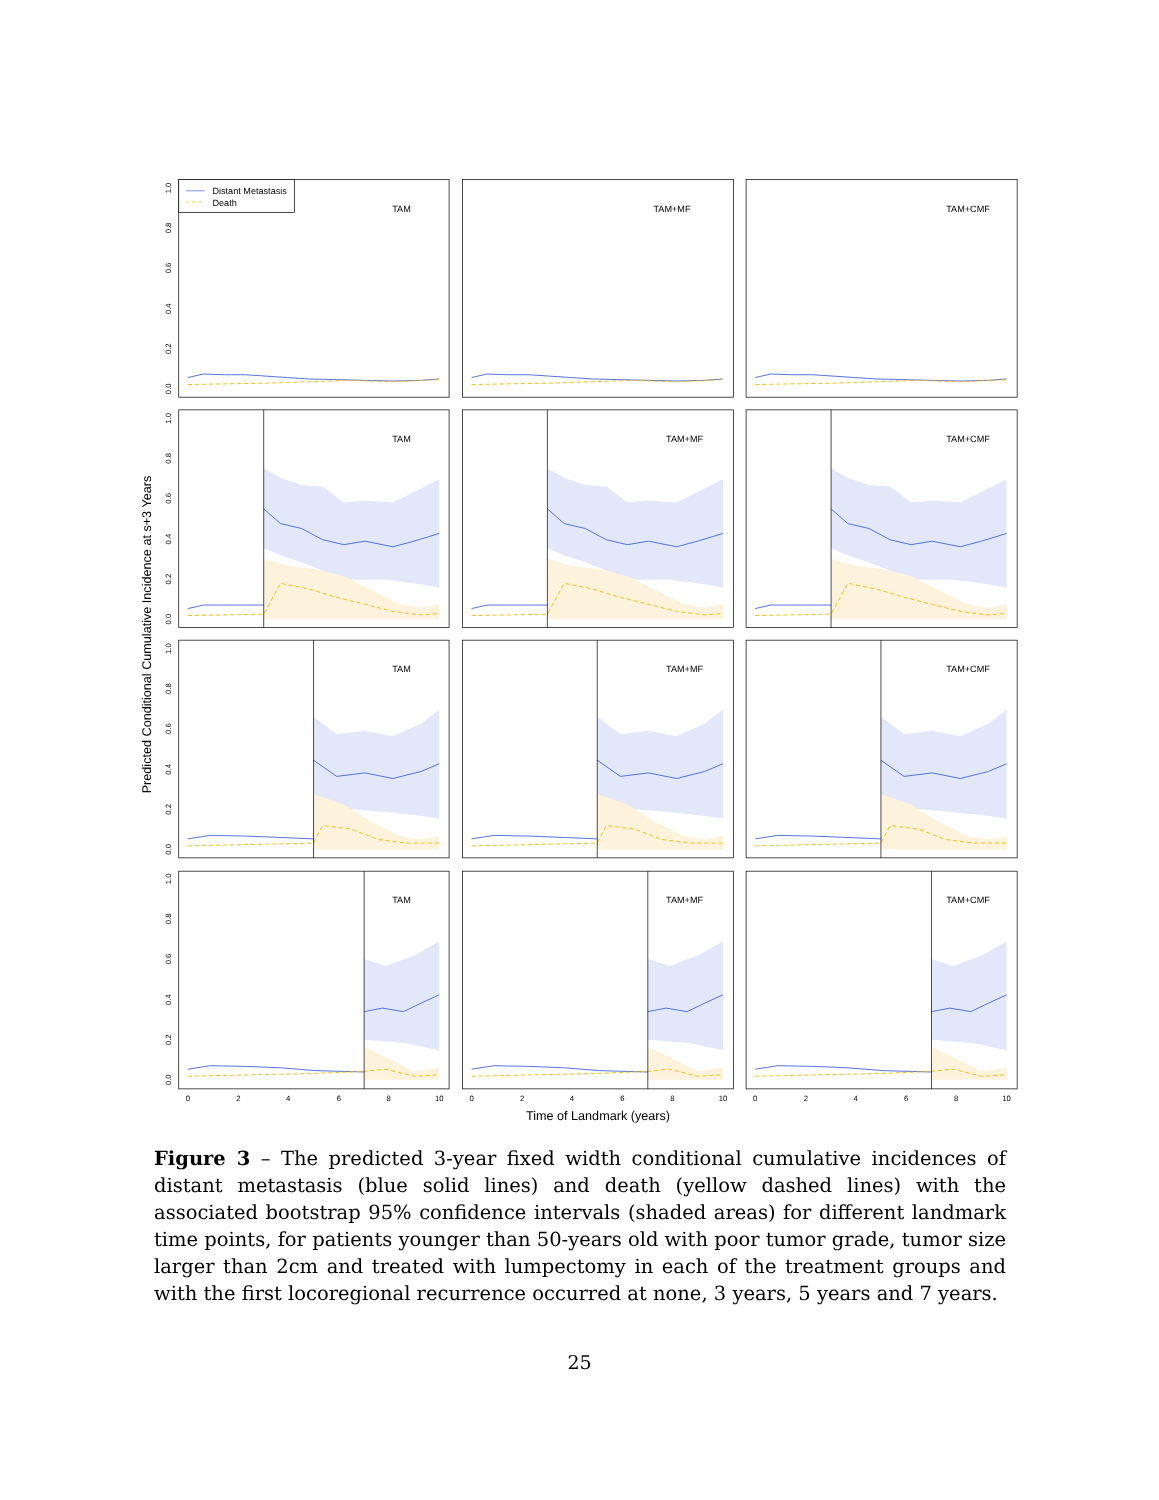Distant Metastasis
Death
TAM
TAM+MF
TAM+CMF
TAM
TAM+MF
TAM+CMF
TAM
TAM+MF
TAM+CMF
TAM
TAM+MF
TAM+CMF
0.0
0.2
0.4
0.6
0.8
1.0
0.0
0.2
0.4
0.6
0.8
1.0
0.0
0.2
0.4
0.6
0.8
1.0
0.0
0.2
0.4
0.6
0.8
1.0
0
2
4
6
8
10
0
2
4
6
8
10
0
2
4
6
8
10
Time of Landmark (years)
Predicted Conditional Cumulative Incidence at s+3 Years
Figure 3 – The predicted 3-year fixed width conditional cumulative incidences of distant metastasis (blue solid lines) and death (yellow dashed lines) with the associated bootstrap 95% confidence intervals (shaded areas) for different landmark time points, for patients younger than 50-years old with poor tumor grade, tumor size larger than 2cm and treated with lumpectomy in each of the treatment groups and with the first locoregional recurrence occurred at none, 3 years, 5 years and 7 years.
25